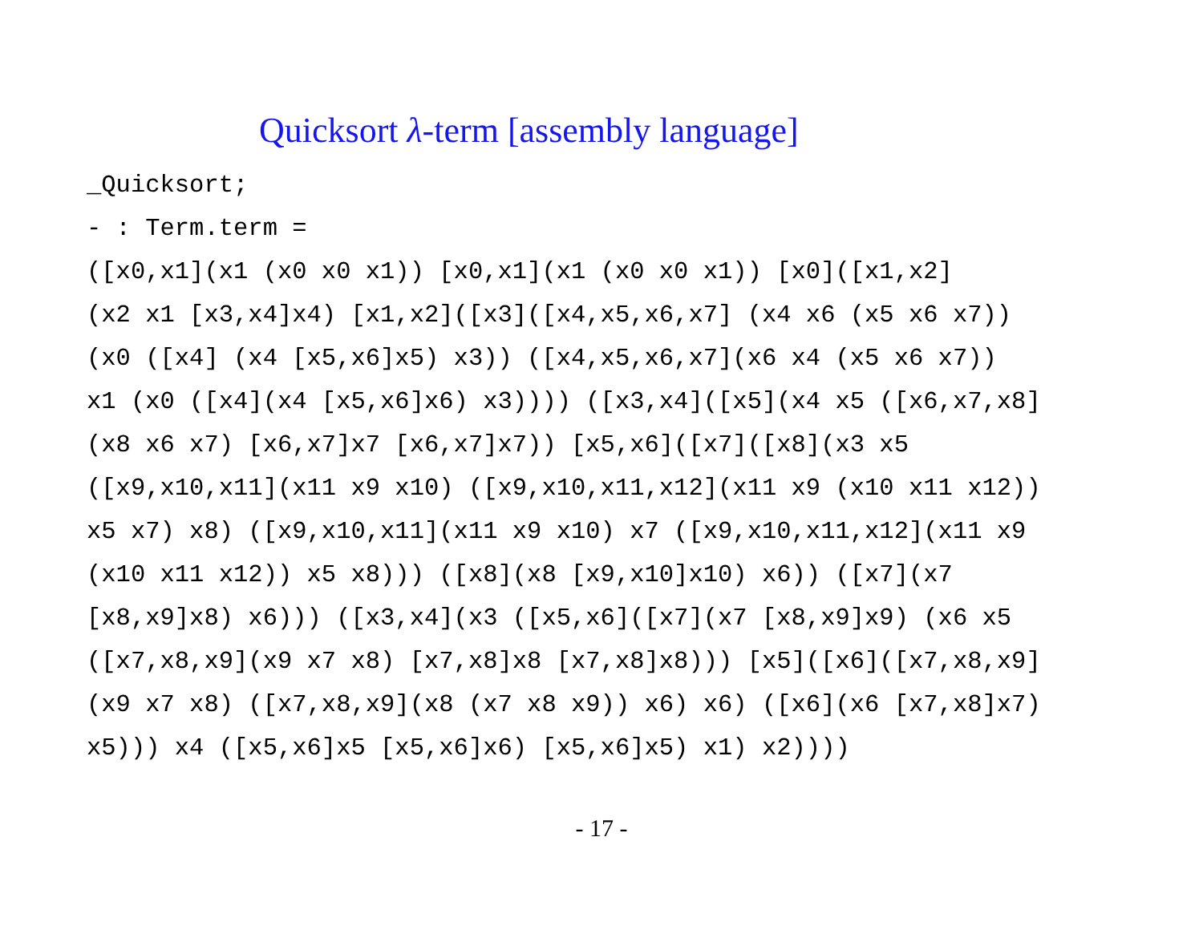Quicksort λ-term [assembly language]
_Quicksort;
- : Term.term =
([x0,x1](x1 (x0 x0 x1)) [x0,x1](x1 (x0 x0 x1)) [x0]([x1,x2]
(x2 x1 [x3,x4]x4) [x1,x2]([x3]([x4,x5,x6,x7] (x4 x6 (x5 x6 x7))
(x0 ([x4] (x4 [x5,x6]x5) x3)) ([x4,x5,x6,x7](x6 x4 (x5 x6 x7))
x1 (x0 ([x4](x4 [x5,x6]x6) x3)))) ([x3,x4]([x5](x4 x5 ([x6,x7,x8]
(x8 x6 x7) [x6,x7]x7 [x6,x7]x7)) [x5,x6]([x7]([x8](x3 x5
([x9,x10,x11](x11 x9 x10) ([x9,x10,x11,x12](x11 x9 (x10 x11 x12))
x5 x7) x8) ([x9,x10,x11](x11 x9 x10) x7 ([x9,x10,x11,x12](x11 x9
(x10 x11 x12)) x5 x8))) ([x8](x8 [x9,x10]x10) x6)) ([x7](x7
[x8,x9]x8) x6))) ([x3,x4](x3 ([x5,x6]([x7](x7 [x8,x9]x9) (x6 x5
([x7,x8,x9](x9 x7 x8) [x7,x8]x8 [x7,x8]x8))) [x5]([x6]([x7,x8,x9]
(x9 x7 x8) ([x7,x8,x9](x8 (x7 x8 x9)) x6) x6) ([x6](x6 [x7,x8]x7)
x5))) x4 ([x5,x6]x5 [x5,x6]x6) [x5,x6]x5) x1) x2))))
- 17 -